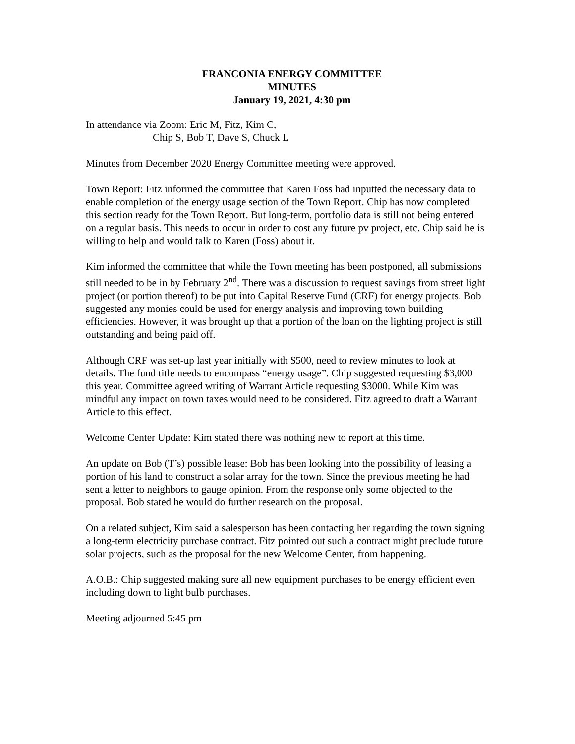FRANCONIA ENERGY COMMITTEE
MINUTES
January 19, 2021, 4:30 pm
In attendance via Zoom: Eric M, Fitz, Kim C,
Chip S, Bob T, Dave S, Chuck L
Minutes from December 2020 Energy Committee meeting were approved.
Town Report: Fitz informed the committee that Karen Foss had inputted the necessary data to enable completion of the energy usage section of the Town Report. Chip has now completed this section ready for the Town Report. But long-term, portfolio data is still not being entered on a regular basis. This needs to occur in order to cost any future pv project, etc. Chip said he is willing to help and would talk to Karen (Foss) about it.
Kim informed the committee that while the Town meeting has been postponed, all submissions still needed to be in by February 2<sup>nd</sup>. There was a discussion to request savings from street light project (or portion thereof) to be put into Capital Reserve Fund (CRF) for energy projects. Bob suggested any monies could be used for energy analysis and improving town building efficiencies. However, it was brought up that a portion of the loan on the lighting project is still outstanding and being paid off.
Although CRF was set-up last year initially with $500, need to review minutes to look at details. The fund title needs to encompass “energy usage”. Chip suggested requesting $3,000 this year. Committee agreed writing of Warrant Article requesting $3000. While Kim was mindful any impact on town taxes would need to be considered. Fitz agreed to draft a Warrant Article to this effect.
Welcome Center Update: Kim stated there was nothing new to report at this time.
An update on Bob (T’s) possible lease: Bob has been looking into the possibility of leasing a portion of his land to construct a solar array for the town. Since the previous meeting he had sent a letter to neighbors to gauge opinion. From the response only some objected to the proposal. Bob stated he would do further research on the proposal.
On a related subject, Kim said a salesperson has been contacting her regarding the town signing a long-term electricity purchase contract. Fitz pointed out such a contract might preclude future solar projects, such as the proposal for the new Welcome Center, from happening.
A.O.B.: Chip suggested making sure all new equipment purchases to be energy efficient even including down to light bulb purchases.
Meeting adjourned 5:45 pm